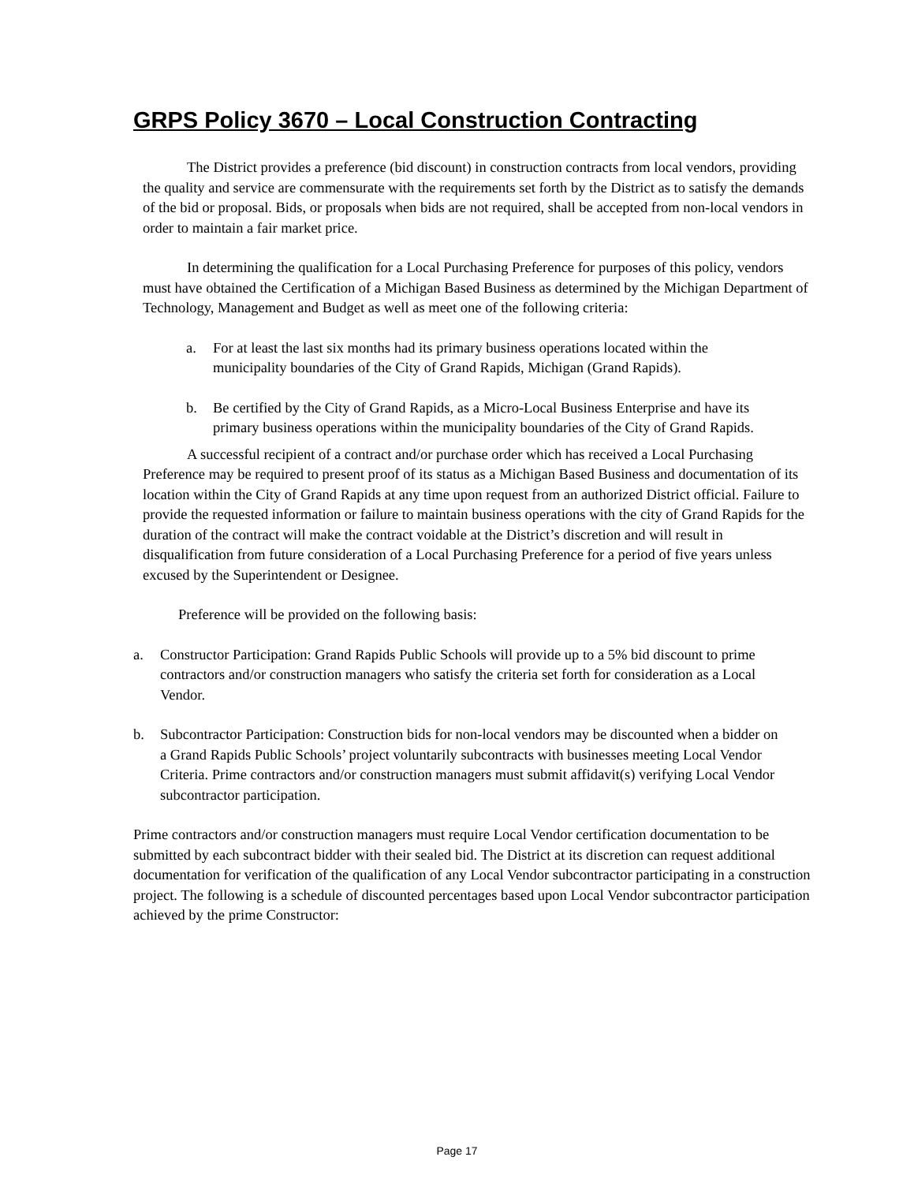GRPS Policy 3670 – Local Construction Contracting
The District provides a preference (bid discount) in construction contracts from local vendors, providing the quality and service are commensurate with the requirements set forth by the District as to satisfy the demands of the bid or proposal. Bids, or proposals when bids are not required, shall be accepted from non-local vendors in order to maintain a fair market price.
In determining the qualification for a Local Purchasing Preference for purposes of this policy, vendors must have obtained the Certification of a Michigan Based Business as determined by the Michigan Department of Technology, Management and Budget as well as meet one of the following criteria:
a. For at least the last six months had its primary business operations located within the municipality boundaries of the City of Grand Rapids, Michigan (Grand Rapids).
b. Be certified by the City of Grand Rapids, as a Micro-Local Business Enterprise and have its primary business operations within the municipality boundaries of the City of Grand Rapids.
A successful recipient of a contract and/or purchase order which has received a Local Purchasing Preference may be required to present proof of its status as a Michigan Based Business and documentation of its location within the City of Grand Rapids at any time upon request from an authorized District official. Failure to provide the requested information or failure to maintain business operations with the city of Grand Rapids for the duration of the contract will make the contract voidable at the District’s discretion and will result in disqualification from future consideration of a Local Purchasing Preference for a period of five years unless excused by the Superintendent or Designee.
Preference will be provided on the following basis:
a. Constructor Participation: Grand Rapids Public Schools will provide up to a 5% bid discount to prime contractors and/or construction managers who satisfy the criteria set forth for consideration as a Local Vendor.
b. Subcontractor Participation: Construction bids for non-local vendors may be discounted when a bidder on a Grand Rapids Public Schools’ project voluntarily subcontracts with businesses meeting Local Vendor Criteria. Prime contractors and/or construction managers must submit affidavit(s) verifying Local Vendor subcontractor participation.
Prime contractors and/or construction managers must require Local Vendor certification documentation to be submitted by each subcontract bidder with their sealed bid. The District at its discretion can request additional documentation for verification of the qualification of any Local Vendor subcontractor participating in a construction project. The following is a schedule of discounted percentages based upon Local Vendor subcontractor participation achieved by the prime Constructor:
Page 17